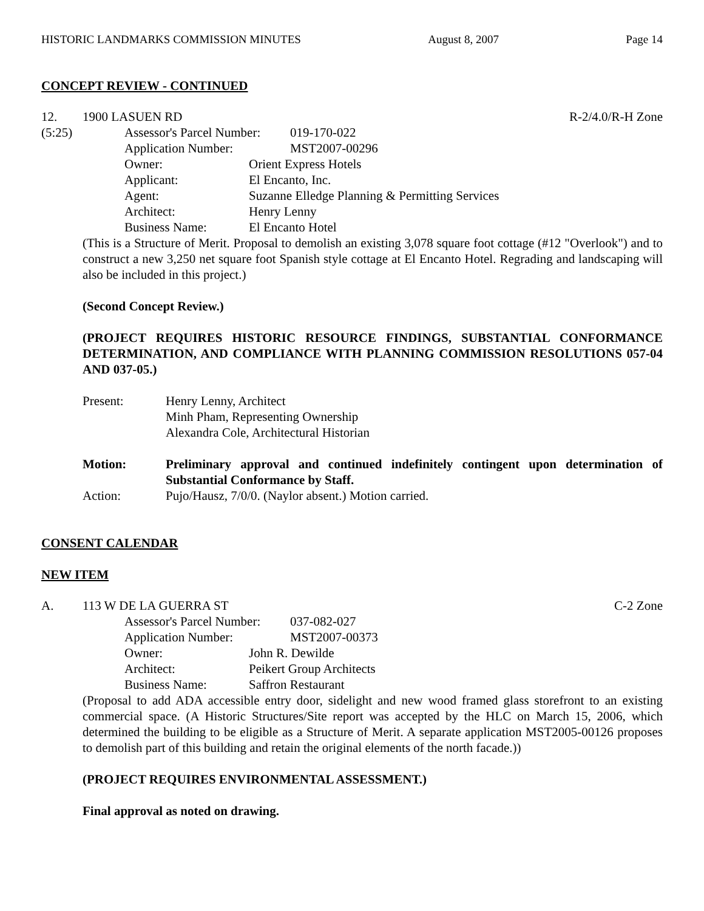HISTORIC LANDMARKS COMMISSION MINUTES August 8, 2007 Page 14
CONCEPT REVIEW - CONTINUED
12. 1900 LASUEN RD R-2/4.0/R-H Zone
(5:25) Assessor's Parcel Number: 019-170-022
Application Number: MST2007-00296
Owner: Orient Express Hotels
Applicant: El Encanto, Inc.
Agent: Suzanne Elledge Planning & Permitting Services
Architect: Henry Lenny
Business Name: El Encanto Hotel
(This is a Structure of Merit. Proposal to demolish an existing 3,078 square foot cottage (#12 "Overlook") and to construct a new 3,250 net square foot Spanish style cottage at El Encanto Hotel. Regrading and landscaping will also be included in this project.)
(Second Concept Review.)
(PROJECT REQUIRES HISTORIC RESOURCE FINDINGS, SUBSTANTIAL CONFORMANCE DETERMINATION, AND COMPLIANCE WITH PLANNING COMMISSION RESOLUTIONS 057-04 AND 037-05.)
Present: Henry Lenny, Architect
Minh Pham, Representing Ownership
Alexandra Cole, Architectural Historian
Motion: Preliminary approval and continued indefinitely contingent upon determination of Substantial Conformance by Staff.
Action: Pujo/Hausz, 7/0/0. (Naylor absent.) Motion carried.
CONSENT CALENDAR
NEW ITEM
A. 113 W DE LA GUERRA ST C-2 Zone
Assessor's Parcel Number: 037-082-027
Application Number: MST2007-00373
Owner: John R. Dewilde
Architect: Peikert Group Architects
Business Name: Saffron Restaurant
(Proposal to add ADA accessible entry door, sidelight and new wood framed glass storefront to an existing commercial space. (A Historic Structures/Site report was accepted by the HLC on March 15, 2006, which determined the building to be eligible as a Structure of Merit. A separate application MST2005-00126 proposes to demolish part of this building and retain the original elements of the north facade.))
(PROJECT REQUIRES ENVIRONMENTAL ASSESSMENT.)
Final approval as noted on drawing.